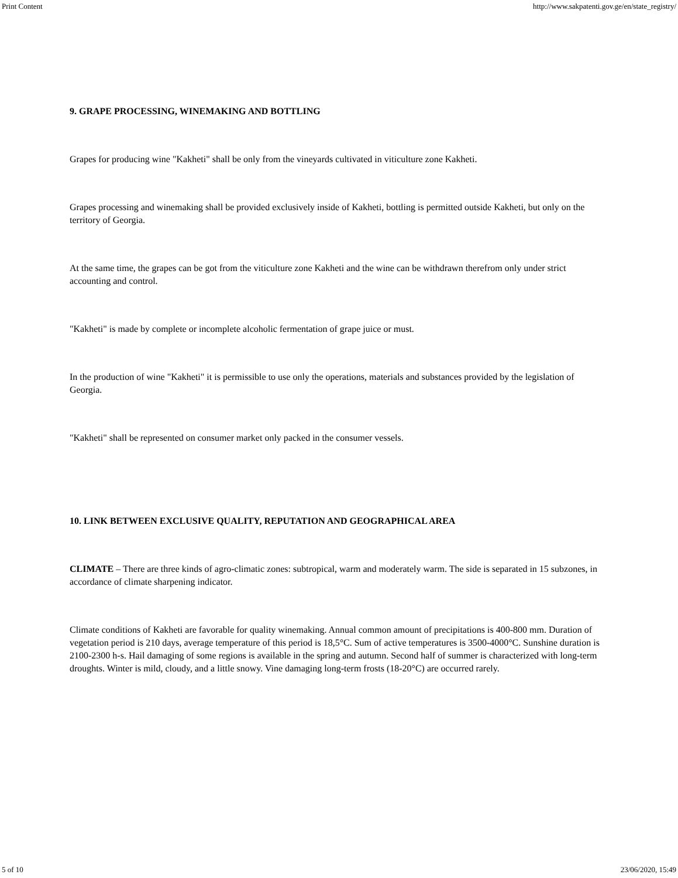Print Content http://www.sakpatenti.gov.ge/en/state_registry/
9. GRAPE PROCESSING, WINEMAKING AND BOTTLING
Grapes for producing wine "Kakheti" shall be only from the vineyards cultivated in viticulture zone Kakheti.
Grapes processing and winemaking shall be provided exclusively inside of Kakheti, bottling is permitted outside Kakheti, but only on the territory of Georgia.
At the same time, the grapes can be got from the viticulture zone Kakheti and the wine can be withdrawn therefrom only under strict accounting and control.
"Kakheti" is made by complete or incomplete alcoholic fermentation of grape juice or must.
In the production of wine "Kakheti" it is permissible to use only the operations, materials and substances provided by the legislation of Georgia.
"Kakheti" shall be represented on consumer market only packed in the consumer vessels.
10. LINK BETWEEN EXCLUSIVE QUALITY, REPUTATION AND GEOGRAPHICAL AREA
CLIMATE – There are three kinds of agro-climatic zones: subtropical, warm and moderately warm. The side is separated in 15 subzones, in accordance of climate sharpening indicator.
Climate conditions of Kakheti are favorable for quality winemaking. Annual common amount of precipitations is 400-800 mm. Duration of vegetation period is 210 days, average temperature of this period is 18,5°C. Sum of active temperatures is 3500-4000°C. Sunshine duration is 2100-2300 h-s. Hail damaging of some regions is available in the spring and autumn. Second half of summer is characterized with long-term droughts. Winter is mild, cloudy, and a little snowy. Vine damaging long-term frosts (18-20°C) are occurred rarely.
5 of 10 23/06/2020, 15:49